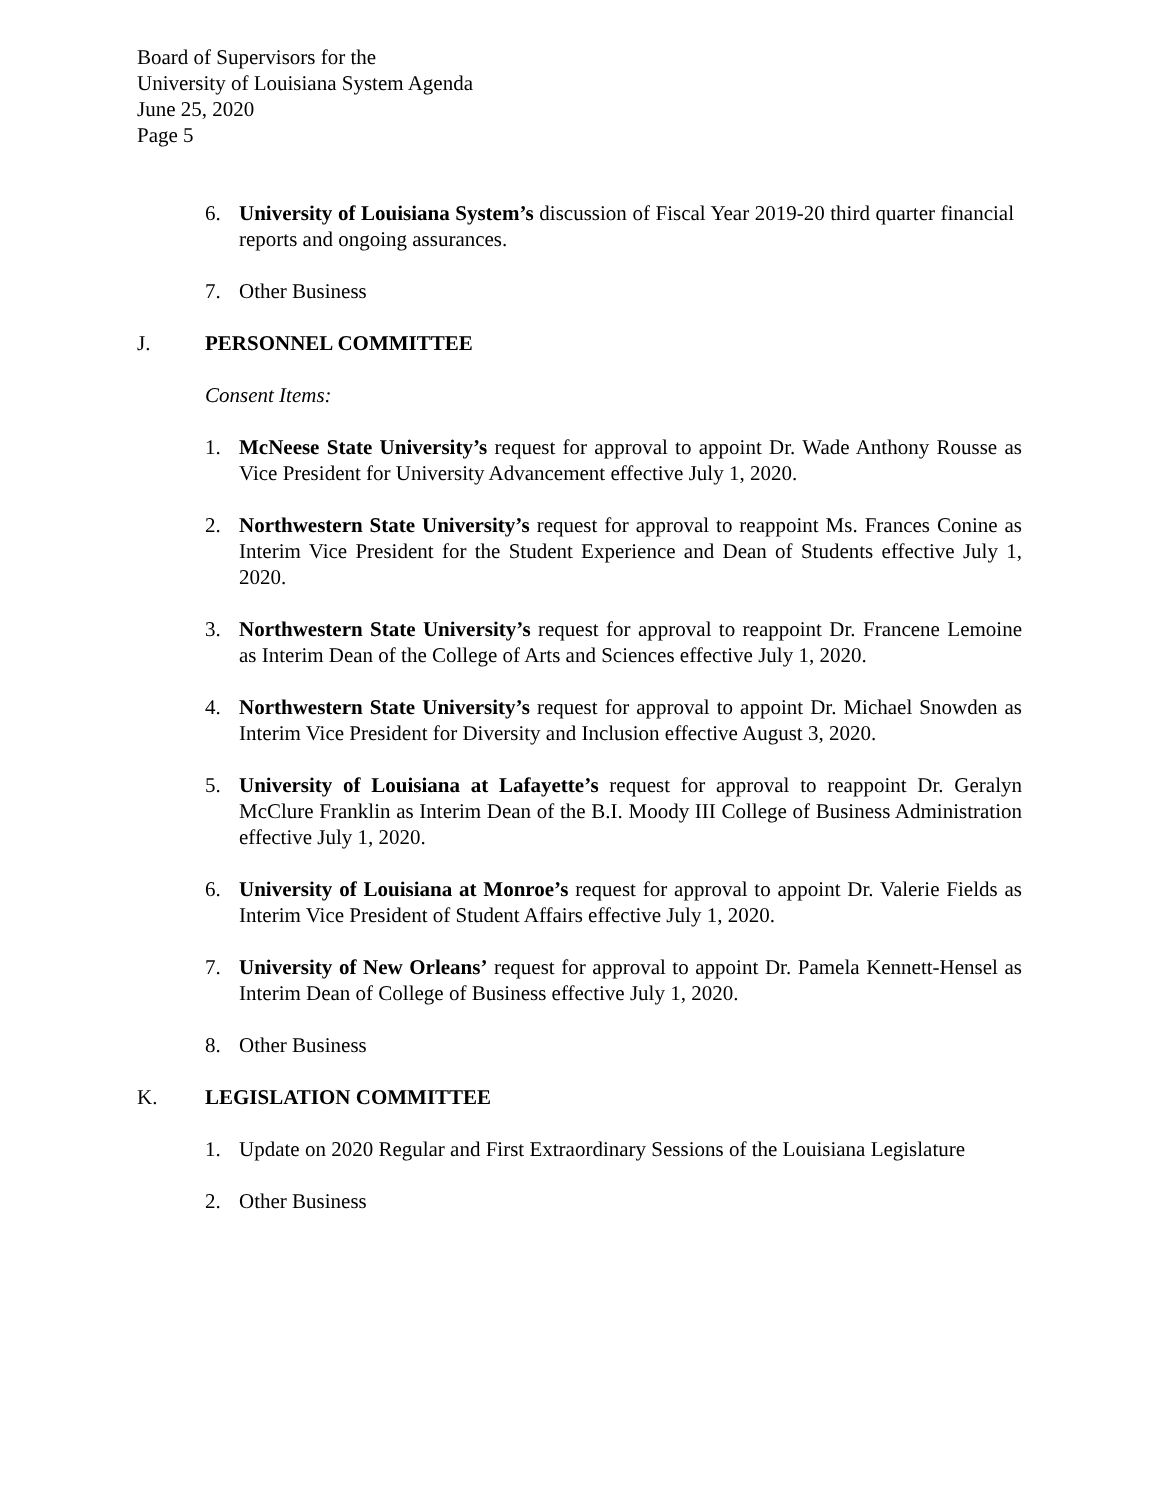Board of Supervisors for the
University of Louisiana System Agenda
June 25, 2020
Page 5
6. University of Louisiana System’s discussion of Fiscal Year 2019-20 third quarter financial reports and ongoing assurances.
7. Other Business
J. PERSONNEL COMMITTEE
Consent Items:
1. McNeese State University’s request for approval to appoint Dr. Wade Anthony Rousse as Vice President for University Advancement effective July 1, 2020.
2. Northwestern State University’s request for approval to reappoint Ms. Frances Conine as Interim Vice President for the Student Experience and Dean of Students effective July 1, 2020.
3. Northwestern State University’s request for approval to reappoint Dr. Francene Lemoine as Interim Dean of the College of Arts and Sciences effective July 1, 2020.
4. Northwestern State University’s request for approval to appoint Dr. Michael Snowden as Interim Vice President for Diversity and Inclusion effective August 3, 2020.
5. University of Louisiana at Lafayette’s request for approval to reappoint Dr. Geralyn McClure Franklin as Interim Dean of the B.I. Moody III College of Business Administration effective July 1, 2020.
6. University of Louisiana at Monroe’s request for approval to appoint Dr. Valerie Fields as Interim Vice President of Student Affairs effective July 1, 2020.
7. University of New Orleans’ request for approval to appoint Dr. Pamela Kennett-Hensel as Interim Dean of College of Business effective July 1, 2020.
8. Other Business
K. LEGISLATION COMMITTEE
1. Update on 2020 Regular and First Extraordinary Sessions of the Louisiana Legislature
2. Other Business